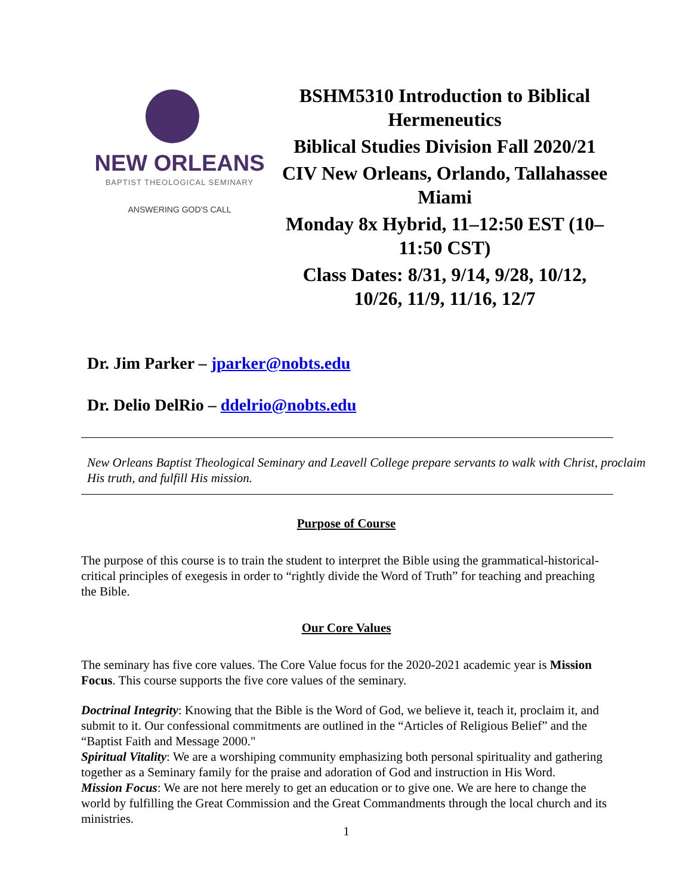NEW ORLEANS
BAPTIST THEOLOGICAL SEMINARY
ANSWERING GOD'S CALL
BSHM5310 Introduction to Biblical Hermeneutics
Biblical Studies Division Fall 2020/21
CIV New Orleans, Orlando, Tallahassee Miami
Monday 8x Hybrid, 11–12:50 EST (10–11:50 CST)
Class Dates: 8/31, 9/14, 9/28, 10/12, 10/26, 11/9, 11/16, 12/7
Dr. Jim Parker – jparker@nobts.edu
Dr. Delio DelRio – ddelrio@nobts.edu
New Orleans Baptist Theological Seminary and Leavell College prepare servants to walk with Christ, proclaim His truth, and fulfill His mission.
Purpose of Course
The purpose of this course is to train the student to interpret the Bible using the grammatical-historical-critical principles of exegesis in order to “rightly divide the Word of Truth” for teaching and preaching the Bible.
Our Core Values
The seminary has five core values. The Core Value focus for the 2020-2021 academic year is Mission Focus. This course supports the five core values of the seminary.
Doctrinal Integrity: Knowing that the Bible is the Word of God, we believe it, teach it, proclaim it, and submit to it. Our confessional commitments are outlined in the “Articles of Religious Belief” and the “Baptist Faith and Message 2000."
Spiritual Vitality: We are a worshiping community emphasizing both personal spirituality and gathering together as a Seminary family for the praise and adoration of God and instruction in His Word.
Mission Focus: We are not here merely to get an education or to give one. We are here to change the world by fulfilling the Great Commission and the Great Commandments through the local church and its ministries.
1